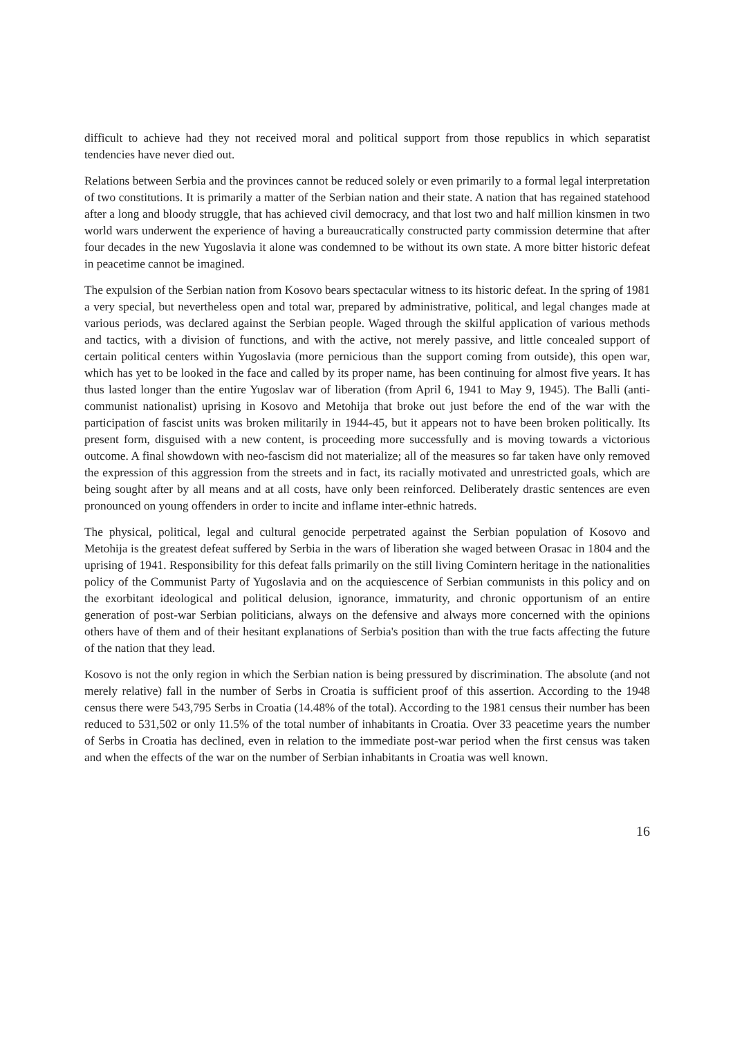difficult to achieve had they not received moral and political support from those republics in which separatist tendencies have never died out.
Relations between Serbia and the provinces cannot be reduced solely or even primarily to a formal legal interpretation of two constitutions. It is primarily a matter of the Serbian nation and their state. A nation that has regained statehood after a long and bloody struggle, that has achieved civil democracy, and that lost two and half million kinsmen in two world wars underwent the experience of having a bureaucratically constructed party commission determine that after four decades in the new Yugoslavia it alone was condemned to be without its own state. A more bitter historic defeat in peacetime cannot be imagined.
The expulsion of the Serbian nation from Kosovo bears spectacular witness to its historic defeat. In the spring of 1981 a very special, but nevertheless open and total war, prepared by administrative, political, and legal changes made at various periods, was declared against the Serbian people. Waged through the skilful application of various methods and tactics, with a division of functions, and with the active, not merely passive, and little concealed support of certain political centers within Yugoslavia (more pernicious than the support coming from outside), this open war, which has yet to be looked in the face and called by its proper name, has been continuing for almost five years. It has thus lasted longer than the entire Yugoslav war of liberation (from April 6, 1941 to May 9, 1945). The Balli (anti-communist nationalist) uprising in Kosovo and Metohija that broke out just before the end of the war with the participation of fascist units was broken militarily in 1944-45, but it appears not to have been broken politically. Its present form, disguised with a new content, is proceeding more successfully and is moving towards a victorious outcome. A final showdown with neo-fascism did not materialize; all of the measures so far taken have only removed the expression of this aggression from the streets and in fact, its racially motivated and unrestricted goals, which are being sought after by all means and at all costs, have only been reinforced. Deliberately drastic sentences are even pronounced on young offenders in order to incite and inflame inter-ethnic hatreds.
The physical, political, legal and cultural genocide perpetrated against the Serbian population of Kosovo and Metohija is the greatest defeat suffered by Serbia in the wars of liberation she waged between Orasac in 1804 and the uprising of 1941. Responsibility for this defeat falls primarily on the still living Comintern heritage in the nationalities policy of the Communist Party of Yugoslavia and on the acquiescence of Serbian communists in this policy and on the exorbitant ideological and political delusion, ignorance, immaturity, and chronic opportunism of an entire generation of post-war Serbian politicians, always on the defensive and always more concerned with the opinions others have of them and of their hesitant explanations of Serbia's position than with the true facts affecting the future of the nation that they lead.
Kosovo is not the only region in which the Serbian nation is being pressured by discrimination. The absolute (and not merely relative) fall in the number of Serbs in Croatia is sufficient proof of this assertion. According to the 1948 census there were 543,795 Serbs in Croatia (14.48% of the total). According to the 1981 census their number has been reduced to 531,502 or only 11.5% of the total number of inhabitants in Croatia. Over 33 peacetime years the number of Serbs in Croatia has declined, even in relation to the immediate post-war period when the first census was taken and when the effects of the war on the number of Serbian inhabitants in Croatia was well known.
16